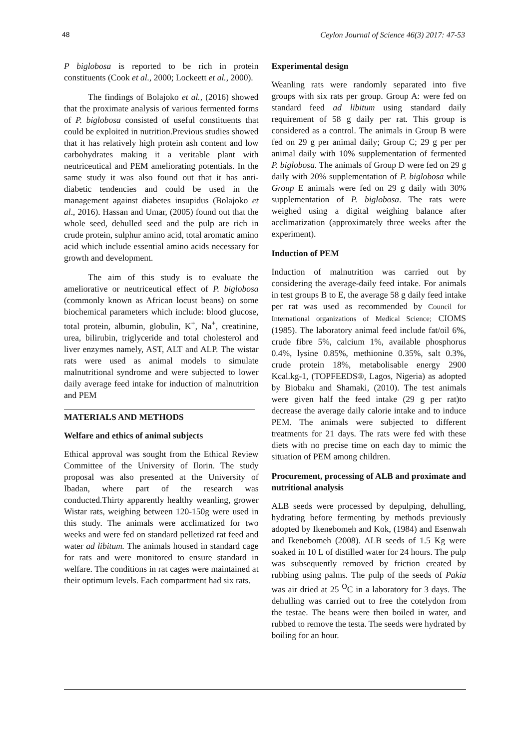48 Ceylon Journal of Science 46(3) 2017: 47-53
P biglobosa is reported to be rich in protein constituents (Cook et al., 2000; Lockeett et al., 2000).
The findings of Bolajoko et al., (2016) showed that the proximate analysis of various fermented forms of P. biglobosa consisted of useful constituents that could be exploited in nutrition.Previous studies showed that it has relatively high protein ash content and low carbohydrates making it a veritable plant with neutriceutical and PEM ameliorating potentials. In the same study it was also found out that it has anti-diabetic tendencies and could be used in the management against diabetes insupidus (Bolajoko et al., 2016). Hassan and Umar, (2005) found out that the whole seed, dehulled seed and the pulp are rich in crude protein, sulphur amino acid, total aromatic amino acid which include essential amino acids necessary for growth and development.
The aim of this study is to evaluate the ameliorative or neutriceutical effect of P. biglobosa (commonly known as African locust beans) on some biochemical parameters which include: blood glucose, total protein, albumin, globulin, K<sup>+</sup>, Na<sup>+</sup>, creatinine, urea, bilirubin, triglyceride and total cholesterol and liver enzymes namely, AST, ALT and ALP. The wistar rats were used as animal models to simulate malnutritional syndrome and were subjected to lower daily average feed intake for induction of malnutrition and PEM
MATERIALS AND METHODS
Welfare and ethics of animal subjects
Ethical approval was sought from the Ethical Review Committee of the University of Ilorin. The study proposal was also presented at the University of Ibadan, where part of the research was conducted.Thirty apparently healthy weanling, grower Wistar rats, weighing between 120-150g were used in this study. The animals were acclimatized for two weeks and were fed on standard pelletized rat feed and water ad libitum. The animals housed in standard cage for rats and were monitored to ensure standard in welfare. The conditions in rat cages were maintained at their optimum levels. Each compartment had six rats.
Experimental design
Weanling rats were randomly separated into five groups with six rats per group. Group A: were fed on standard feed ad libitum using standard daily requirement of 58 g daily per rat. This group is considered as a control. The animals in Group B were fed on 29 g per animal daily; Group C; 29 g per per animal daily with 10% supplementation of fermented P. biglobosa. The animals of Group D were fed on 29 g daily with 20% supplementation of P. biglobosa while Group E animals were fed on 29 g daily with 30% supplementation of P. biglobosa. The rats were weighed using a digital weighing balance after acclimatization (approximately three weeks after the experiment).
Induction of PEM
Induction of malnutrition was carried out by considering the average-daily feed intake. For animals in test groups B to E, the average 58 g daily feed intake per rat was used as recommended by Council for International organizations of Medical Science; CIOMS (1985). The laboratory animal feed include fat/oil 6%, crude fibre 5%, calcium 1%, available phosphorus 0.4%, lysine 0.85%, methionine 0.35%, salt 0.3%, crude protein 18%, metabolisable energy 2900 Kcal.kg-1, (TOPFEEDS®, Lagos, Nigeria) as adopted by Biobaku and Shamaki, (2010). The test animals were given half the feed intake (29 g per rat)to decrease the average daily calorie intake and to induce PEM. The animals were subjected to different treatments for 21 days. The rats were fed with these diets with no precise time on each day to mimic the situation of PEM among children.
Procurement, processing of ALB and proximate and nutritional analysis
ALB seeds were processed by depulping, dehulling, hydrating before fermenting by methods previously adopted by Ikenebomeh and Kok, (1984) and Esenwah and Ikenebomeh (2008). ALB seeds of 1.5 Kg were soaked in 10 L of distilled water for 24 hours. The pulp was subsequently removed by friction created by rubbing using palms. The pulp of the seeds of Pakia was air dried at 25 <sup>O</sup>C in a laboratory for 3 days. The dehulling was carried out to free the cotelydon from the testae. The beans were then boiled in water, and rubbed to remove the testa. The seeds were hydrated by boiling for an hour.